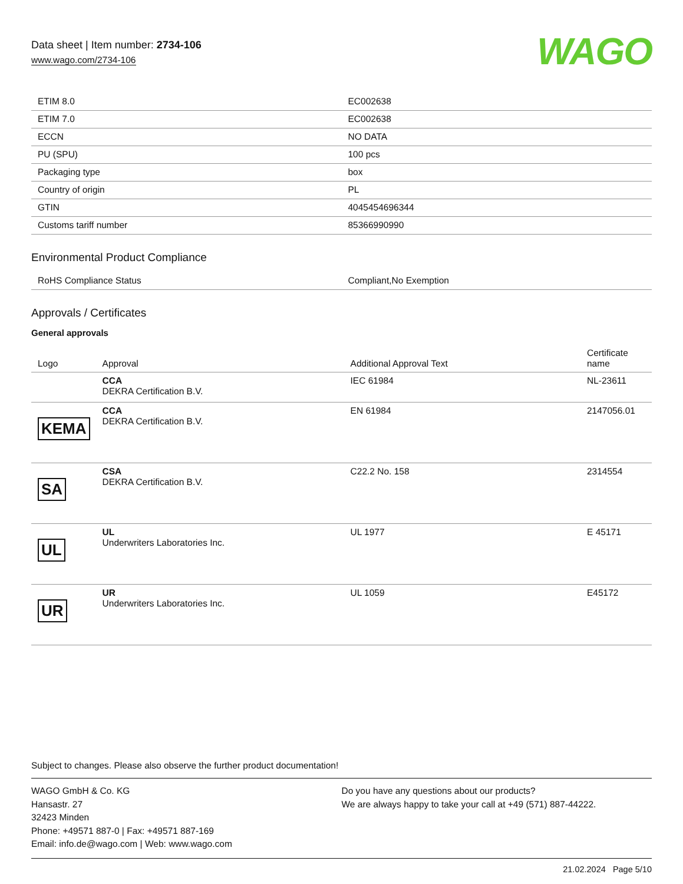Data sheet | Item number: 2734-106
www.wago.com/2734-106
WAGO
| ETIM 8.0 | EC002638 |
| ETIM 7.0 | EC002638 |
| ECCN | NO DATA |
| PU (SPU) | 100 pcs |
| Packaging type | box |
| Country of origin | PL |
| GTIN | 4045454696344 |
| Customs tariff number | 85366990990 |
Environmental Product Compliance
| RoHS Compliance Status | Compliant,No Exemption |
Approvals / Certificates
General approvals
| Logo | Approval | Additional Approval Text | Certificate name |
| --- | --- | --- | --- |
| | CCA DEKRA Certification B.V. | IEC 61984 | NL-23611 |
| KEMA | CCA DEKRA Certification B.V. | EN 61984 | 2147056.01 |
| SA | CSA DEKRA Certification B.V. | C22.2 No. 158 | 2314554 |
| UL | UL Underwriters Laboratories Inc. | UL 1977 | E 45171 |
| UR | UR Underwriters Laboratories Inc. | UL 1059 | E45172 |
Subject to changes. Please also observe the further product documentation!
WAGO GmbH & Co. KG
Hansastr. 27
32423 Minden
Phone: +49571 887-0 | Fax: +49571 887-169
Email: info.de@wago.com | Web: www.wago.com
Do you have any questions about our products?
We are always happy to take your call at +49 (571) 887-44222.
21.02.2024 Page 5/10